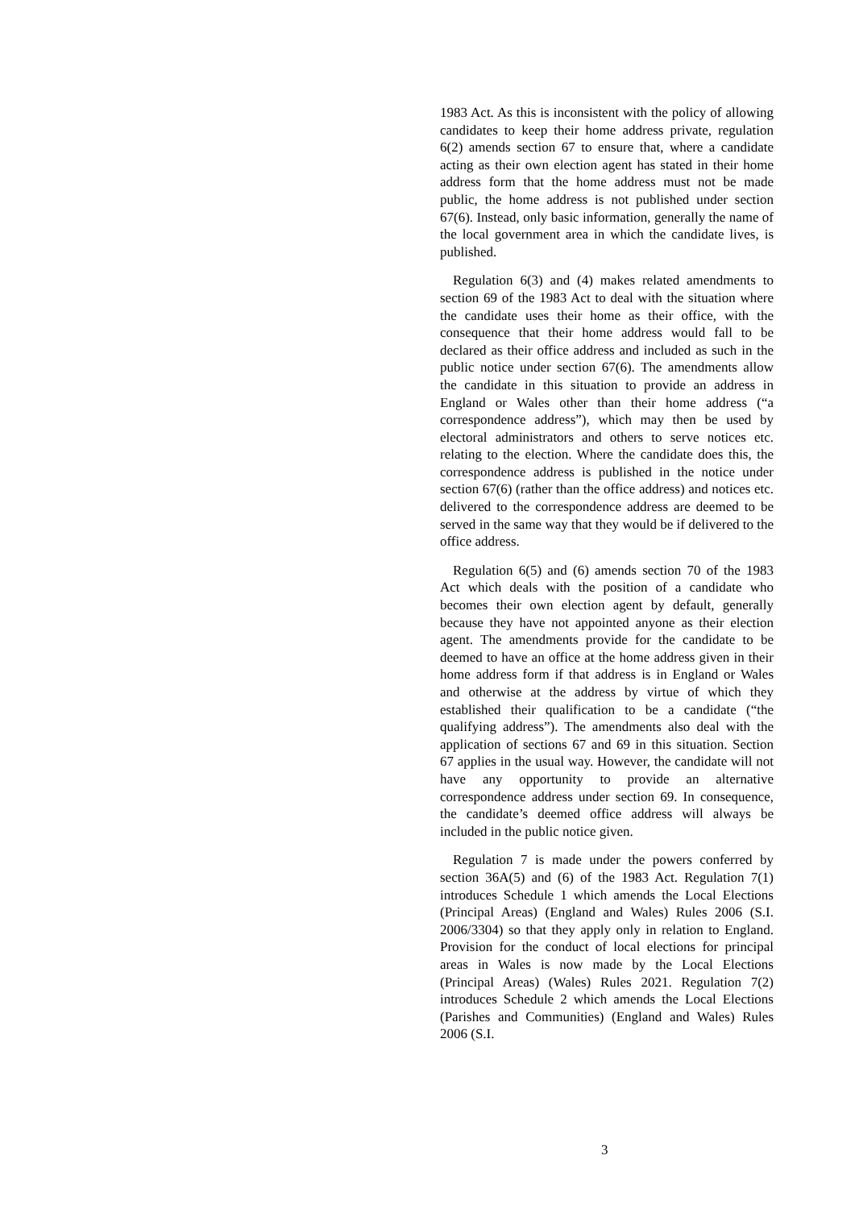1983 Act. As this is inconsistent with the policy of allowing candidates to keep their home address private, regulation 6(2) amends section 67 to ensure that, where a candidate acting as their own election agent has stated in their home address form that the home address must not be made public, the home address is not published under section 67(6). Instead, only basic information, generally the name of the local government area in which the candidate lives, is published.
Regulation 6(3) and (4) makes related amendments to section 69 of the 1983 Act to deal with the situation where the candidate uses their home as their office, with the consequence that their home address would fall to be declared as their office address and included as such in the public notice under section 67(6). The amendments allow the candidate in this situation to provide an address in England or Wales other than their home address (“a correspondence address”), which may then be used by electoral administrators and others to serve notices etc. relating to the election. Where the candidate does this, the correspondence address is published in the notice under section 67(6) (rather than the office address) and notices etc. delivered to the correspondence address are deemed to be served in the same way that they would be if delivered to the office address.
Regulation 6(5) and (6) amends section 70 of the 1983 Act which deals with the position of a candidate who becomes their own election agent by default, generally because they have not appointed anyone as their election agent. The amendments provide for the candidate to be deemed to have an office at the home address given in their home address form if that address is in England or Wales and otherwise at the address by virtue of which they established their qualification to be a candidate (“the qualifying address”). The amendments also deal with the application of sections 67 and 69 in this situation. Section 67 applies in the usual way. However, the candidate will not have any opportunity to provide an alternative correspondence address under section 69. In consequence, the candidate’s deemed office address will always be included in the public notice given.
Regulation 7 is made under the powers conferred by section 36A(5) and (6) of the 1983 Act. Regulation 7(1) introduces Schedule 1 which amends the Local Elections (Principal Areas) (England and Wales) Rules 2006 (S.I. 2006/3304) so that they apply only in relation to England. Provision for the conduct of local elections for principal areas in Wales is now made by the Local Elections (Principal Areas) (Wales) Rules 2021. Regulation 7(2) introduces Schedule 2 which amends the Local Elections (Parishes and Communities) (England and Wales) Rules 2006 (S.I.
3